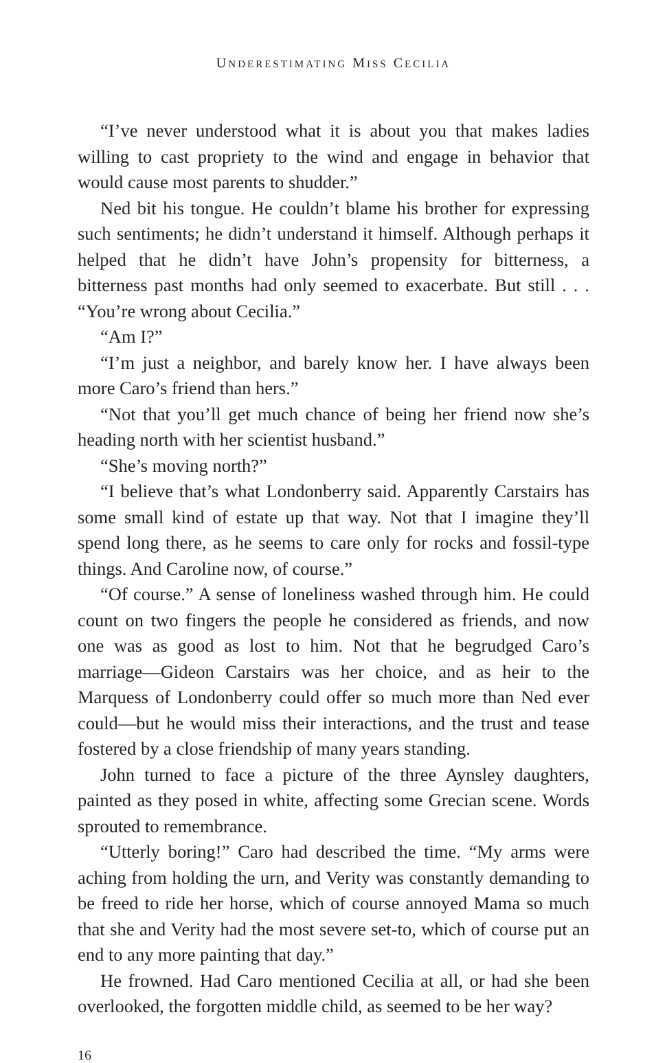UNDERESTIMATING MISS CECILIA
“I’ve never understood what it is about you that makes ladies willing to cast propriety to the wind and engage in behavior that would cause most parents to shudder.”
Ned bit his tongue. He couldn’t blame his brother for expressing such sentiments; he didn’t understand it himself. Although perhaps it helped that he didn’t have John’s propensity for bitterness, a bitterness past months had only seemed to exacerbate. But still . . . “You’re wrong about Cecilia.”
“Am I?”
“I’m just a neighbor, and barely know her. I have always been more Caro’s friend than hers.”
“Not that you’ll get much chance of being her friend now she’s heading north with her scientist husband.”
“She’s moving north?”
“I believe that’s what Londonberry said. Apparently Carstairs has some small kind of estate up that way. Not that I imagine they’ll spend long there, as he seems to care only for rocks and fossil-type things. And Caroline now, of course.”
“Of course.” A sense of loneliness washed through him. He could count on two fingers the people he considered as friends, and now one was as good as lost to him. Not that he begrudged Caro’s marriage—Gideon Carstairs was her choice, and as heir to the Marquess of Londonberry could offer so much more than Ned ever could—but he would miss their interactions, and the trust and tease fostered by a close friendship of many years standing.
John turned to face a picture of the three Aynsley daughters, painted as they posed in white, affecting some Grecian scene. Words sprouted to remembrance.
“Utterly boring!” Caro had described the time. “My arms were aching from holding the urn, and Verity was constantly demanding to be freed to ride her horse, which of course annoyed Mama so much that she and Verity had the most severe set-to, which of course put an end to any more painting that day.”
He frowned. Had Caro mentioned Cecilia at all, or had she been overlooked, the forgotten middle child, as seemed to be her way?
16